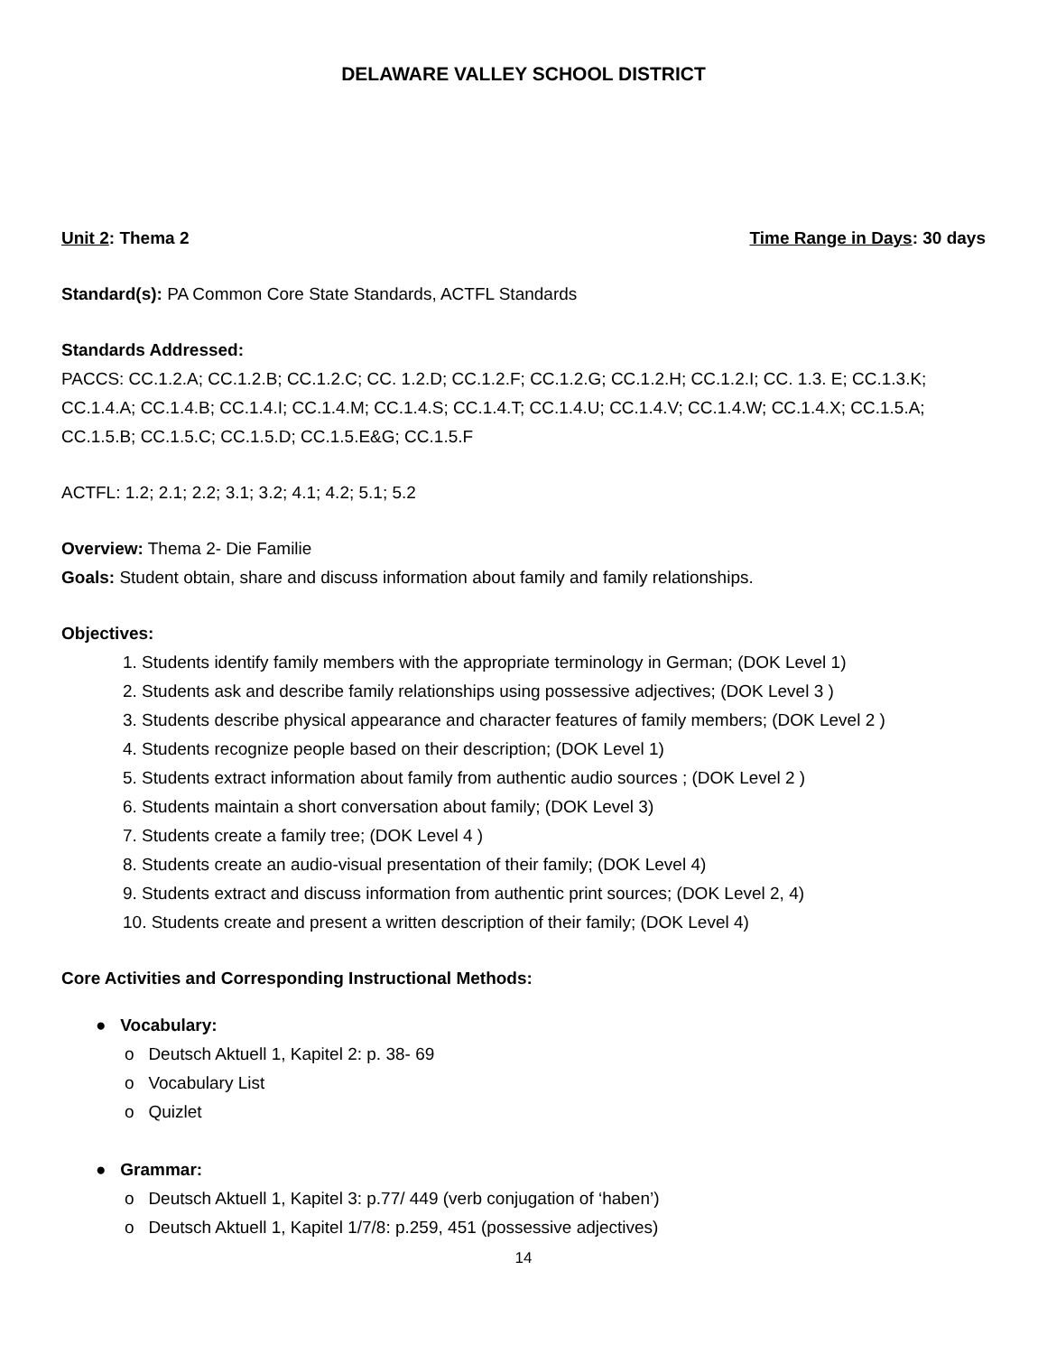DELAWARE VALLEY SCHOOL DISTRICT
Unit 2: Thema 2 Time Range in Days: 30 days
Standard(s): PA Common Core State Standards, ACTFL Standards
Standards Addressed:
PACCS: CC.1.2.A; CC.1.2.B; CC.1.2.C; CC. 1.2.D; CC.1.2.F; CC.1.2.G; CC.1.2.H; CC.1.2.I; CC. 1.3. E; CC.1.3.K; CC.1.4.A; CC.1.4.B; CC.1.4.I; CC.1.4.M; CC.1.4.S; CC.1.4.T; CC.1.4.U; CC.1.4.V; CC.1.4.W; CC.1.4.X; CC.1.5.A; CC.1.5.B; CC.1.5.C; CC.1.5.D; CC.1.5.E&G; CC.1.5.F
ACTFL: 1.2; 2.1; 2.2; 3.1; 3.2; 4.1; 4.2; 5.1; 5.2
Overview: Thema 2- Die Familie
Goals: Student obtain, share and discuss information about family and family relationships.
Objectives:
1. Students identify family members with the appropriate terminology in German; (DOK Level 1)
2. Students ask and describe family relationships using possessive adjectives; (DOK Level 3 )
3. Students describe physical appearance and character features of family members; (DOK Level 2 )
4. Students recognize people based on their description; (DOK Level 1)
5. Students extract information about family from authentic audio sources ; (DOK Level 2 )
6. Students maintain a short conversation about family; (DOK Level 3)
7. Students create a family tree; (DOK Level 4 )
8. Students create an audio-visual presentation of their family; (DOK Level 4)
9. Students extract and discuss information from authentic print sources; (DOK Level 2, 4)
10. Students create and present a written description of their family; (DOK Level 4)
Core Activities and Corresponding Instructional Methods:
● Vocabulary:
o Deutsch Aktuell 1, Kapitel 2: p. 38- 69
o Vocabulary List
o Quizlet
● Grammar:
o Deutsch Aktuell 1, Kapitel 3: p.77/ 449 (verb conjugation of ‘haben’)
o Deutsch Aktuell 1, Kapitel 1/7/8: p.259, 451 (possessive adjectives)
14